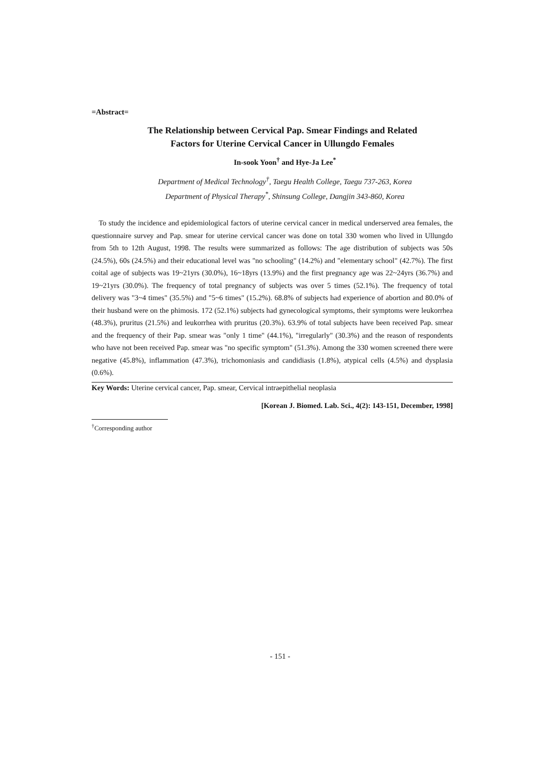=Abstract=
The Relationship between Cervical Pap. Smear Findings and Related
Factors for Uterine Cervical Cancer in Ullungdo Females
In-sook Yoon<sup>†</sup> and Hye-Ja Lee<sup>*</sup>
Department of Medical Technology<sup>†</sup>, Taegu Health College, Taegu 737-263, Korea
Department of Physical Therapy<sup>*</sup>, Shinsung College, Dangjin 343-860, Korea
To study the incidence and epidemiological factors of uterine cervical cancer in medical underserved area females, the questionnaire survey and Pap. smear for uterine cervical cancer was done on total 330 women who lived in Ullungdo from 5th to 12th August, 1998. The results were summarized as follows: The age distribution of subjects was 50s (24.5%), 60s (24.5%) and their educational level was "no schooling" (14.2%) and "elementary school" (42.7%). The first coital age of subjects was 19~21yrs (30.0%), 16~18yrs (13.9%) and the first pregnancy age was 22~24yrs (36.7%) and 19~21yrs (30.0%). The frequency of total pregnancy of subjects was over 5 times (52.1%). The frequency of total delivery was "3~4 times" (35.5%) and "5~6 times" (15.2%). 68.8% of subjects had experience of abortion and 80.0% of their husband were on the phimosis. 172 (52.1%) subjects had gynecological symptoms, their symptoms were leukorrhea (48.3%), pruritus (21.5%) and leukorrhea with pruritus (20.3%). 63.9% of total subjects have been received Pap. smear and the frequency of their Pap. smear was "only 1 time" (44.1%), "irregularly" (30.3%) and the reason of respondents who have not been received Pap. smear was "no specific symptom" (51.3%). Among the 330 women screened there were negative (45.8%), inflammation (47.3%), trichomoniasis and candidiasis (1.8%), atypical cells (4.5%) and dysplasia (0.6%).
Key Words: Uterine cervical cancer, Pap. smear, Cervical intraepithelial neoplasia
[Korean J. Biomed. Lab. Sci., 4(2): 143-151, December, 1998]
<sup>†</sup> Corresponding author
- 151 -